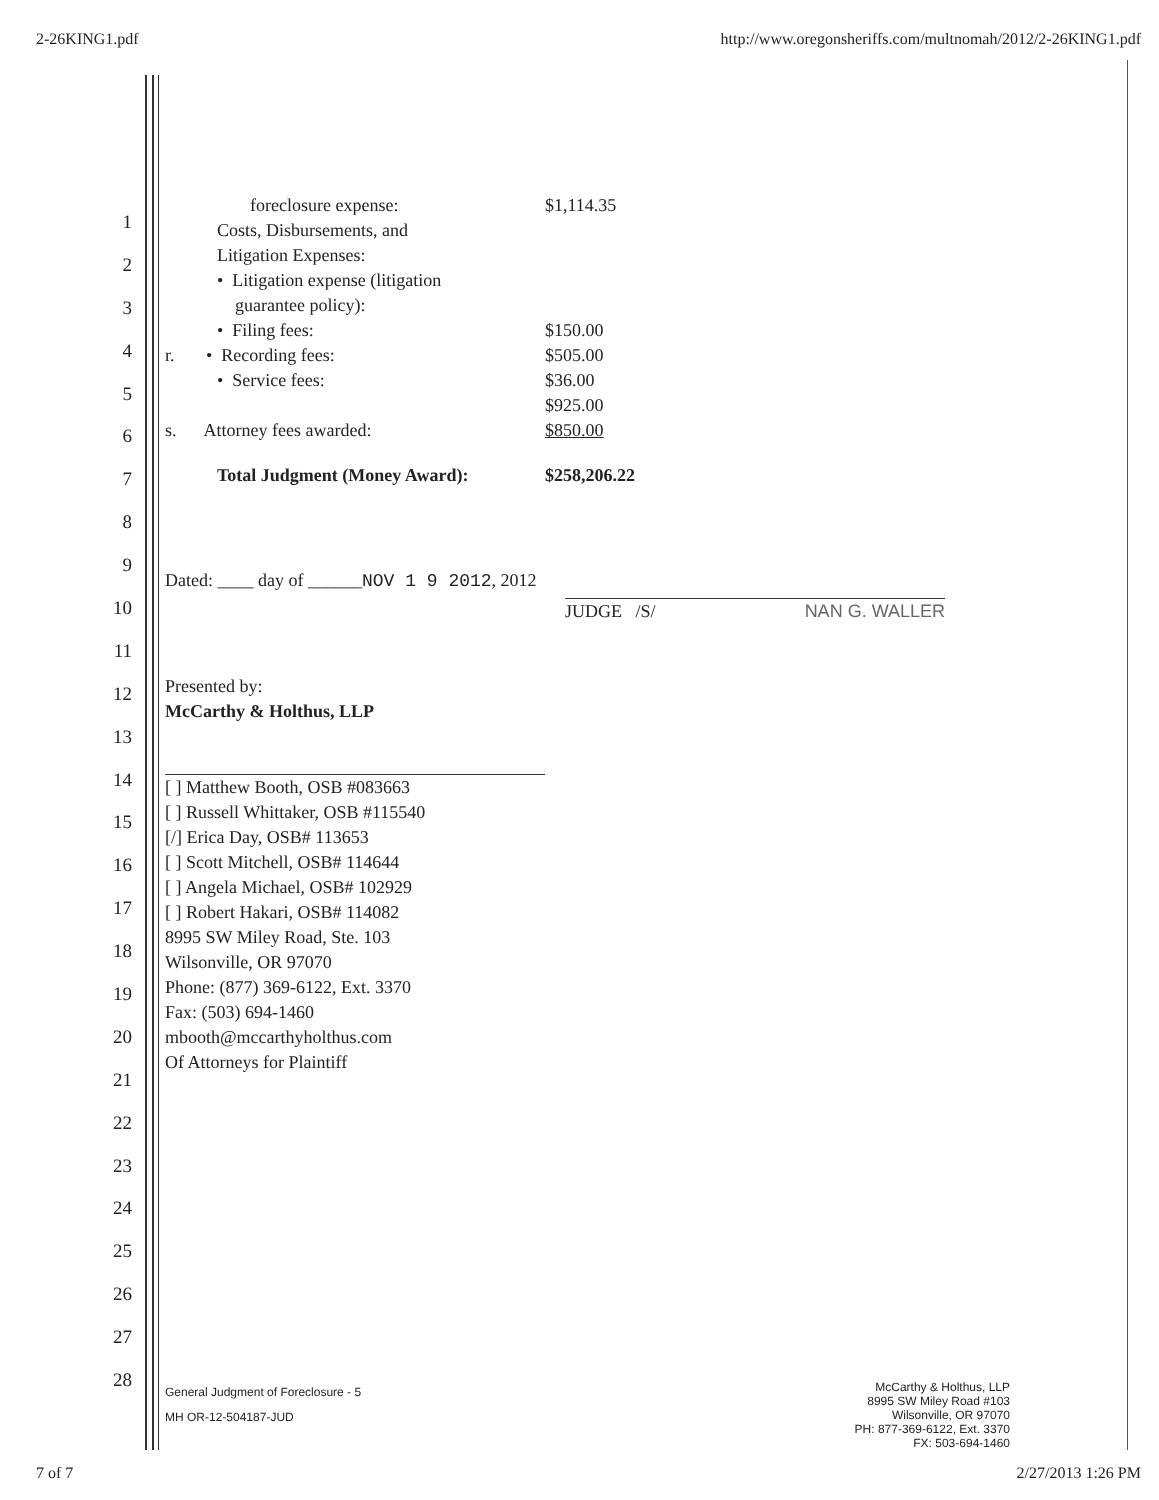2-26KING1.pdf http://www.oregonsheriffs.com/multnomah/2012/2-26KING1.pdf
1
2
3
4
5
6
7
8
9
10
11
12
13
14
15
16
17
18
19
20
21
22
23
24
25
26
27
28
foreclosure expense: $1,114.35
Costs, Disbursements, and
Litigation Expenses:
• Litigation expense (litigation
guarantee policy):
• Filing fees:
r. • Recording fees:
• Service fees:
$150.00
$505.00
$36.00
$925.00
s. Attorney fees awarded: $850.00
Total Judgment (Money Award): $258,206.22
Dated: ____ day of ______NOV 1 9 2012, 2012
JUDGE /S/ NAN G. WALLER
Presented by:
McCarthy & Holthus, LLP
[ ] Matthew Booth, OSB #083663
[ ] Russell Whittaker, OSB #115540
[/] Erica Day, OSB# 113653
[ ] Scott Mitchell, OSB# 114644
[ ] Angela Michael, OSB# 102929
[ ] Robert Hakari, OSB# 114082
8995 SW Miley Road, Ste. 103
Wilsonville, OR 97070
Phone: (877) 369-6122, Ext. 3370
Fax: (503) 694-1460
mbooth@mccarthyholthus.com
Of Attorneys for Plaintiff
General Judgment of Foreclosure - 5
MH OR-12-504187-JUD
McCarthy & Holthus, LLP
8995 SW Miley Road #103
Wilsonville, OR 97070
PH: 877-369-6122, Ext. 3370
FX: 503-694-1460
7 of 7 2/27/2013 1:26 PM